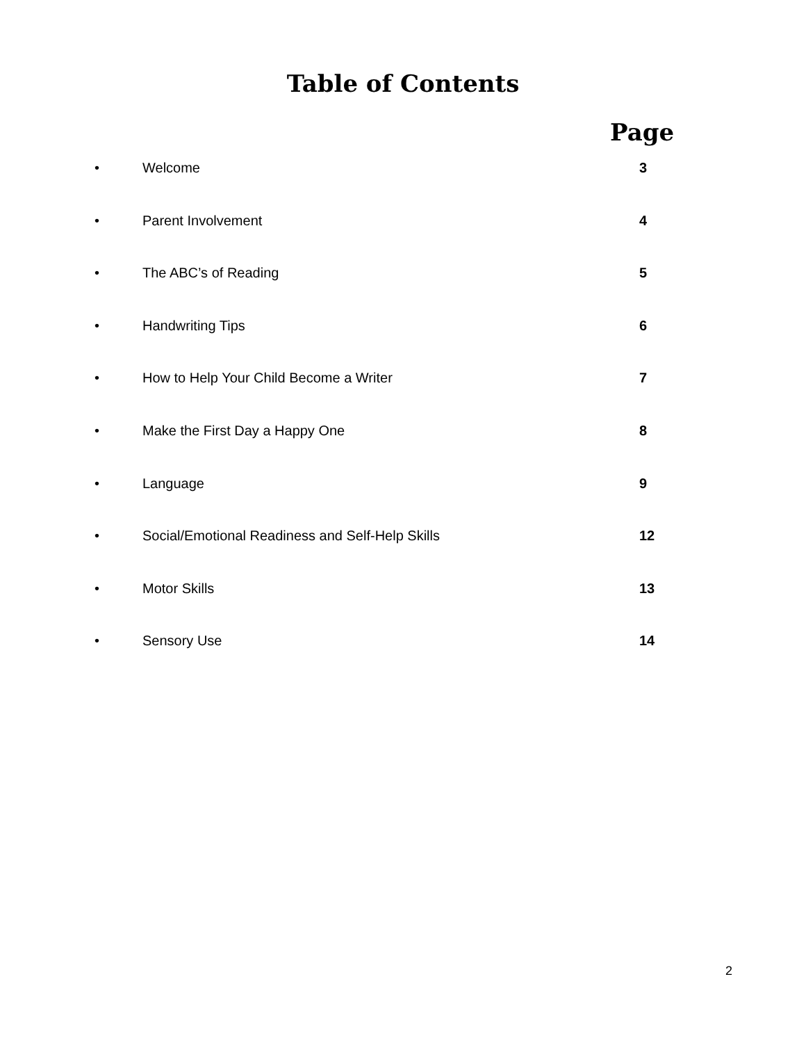Table of Contents
Page
• Welcome 3
• Parent Involvement 4
• The ABC’s of Reading 5
• Handwriting Tips 6
• How to Help Your Child Become a Writer 7
• Make the First Day a Happy One 8
• Language 9
• Social/Emotional Readiness and Self-Help Skills 12
• Motor Skills 13
• Sensory Use 14
2